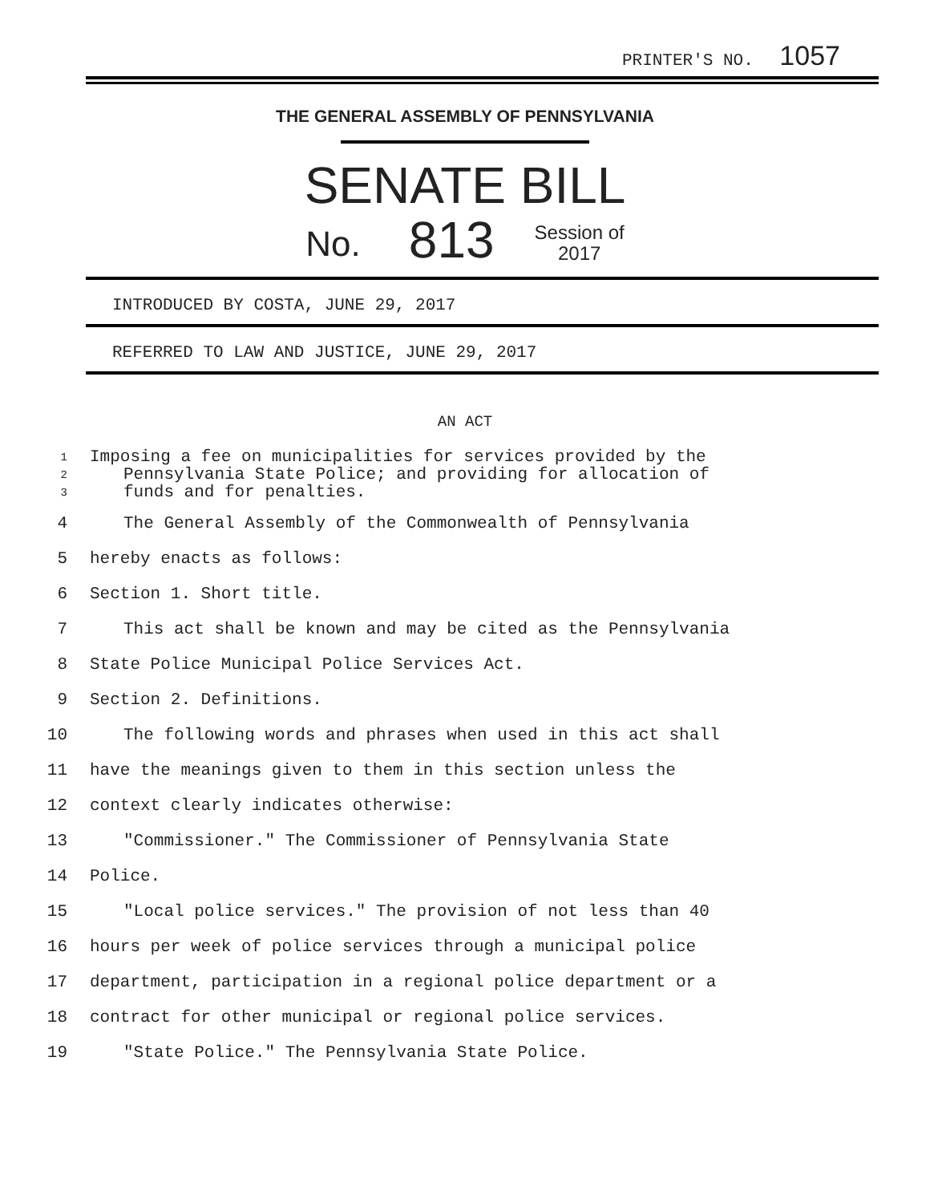PRINTER'S NO. 1057
THE GENERAL ASSEMBLY OF PENNSYLVANIA
SENATE BILL
No. 813 Session of
2017
INTRODUCED BY COSTA, JUNE 29, 2017
REFERRED TO LAW AND JUSTICE, JUNE 29, 2017
AN ACT
1
2
3
Imposing a fee on municipalities for services provided by the
Pennsylvania State Police; and providing for allocation of
funds and for penalties.
4 The General Assembly of the Commonwealth of Pennsylvania
5 hereby enacts as follows:
6 Section 1. Short title.
7 This act shall be known and may be cited as the Pennsylvania
8 State Police Municipal Police Services Act.
9 Section 2. Definitions.
10 The following words and phrases when used in this act shall
11 have the meanings given to them in this section unless the
12 context clearly indicates otherwise:
13 "Commissioner." The Commissioner of Pennsylvania State
14 Police.
15 "Local police services." The provision of not less than 40
16 hours per week of police services through a municipal police
17 department, participation in a regional police department or a
18 contract for other municipal or regional police services.
19 "State Police." The Pennsylvania State Police.